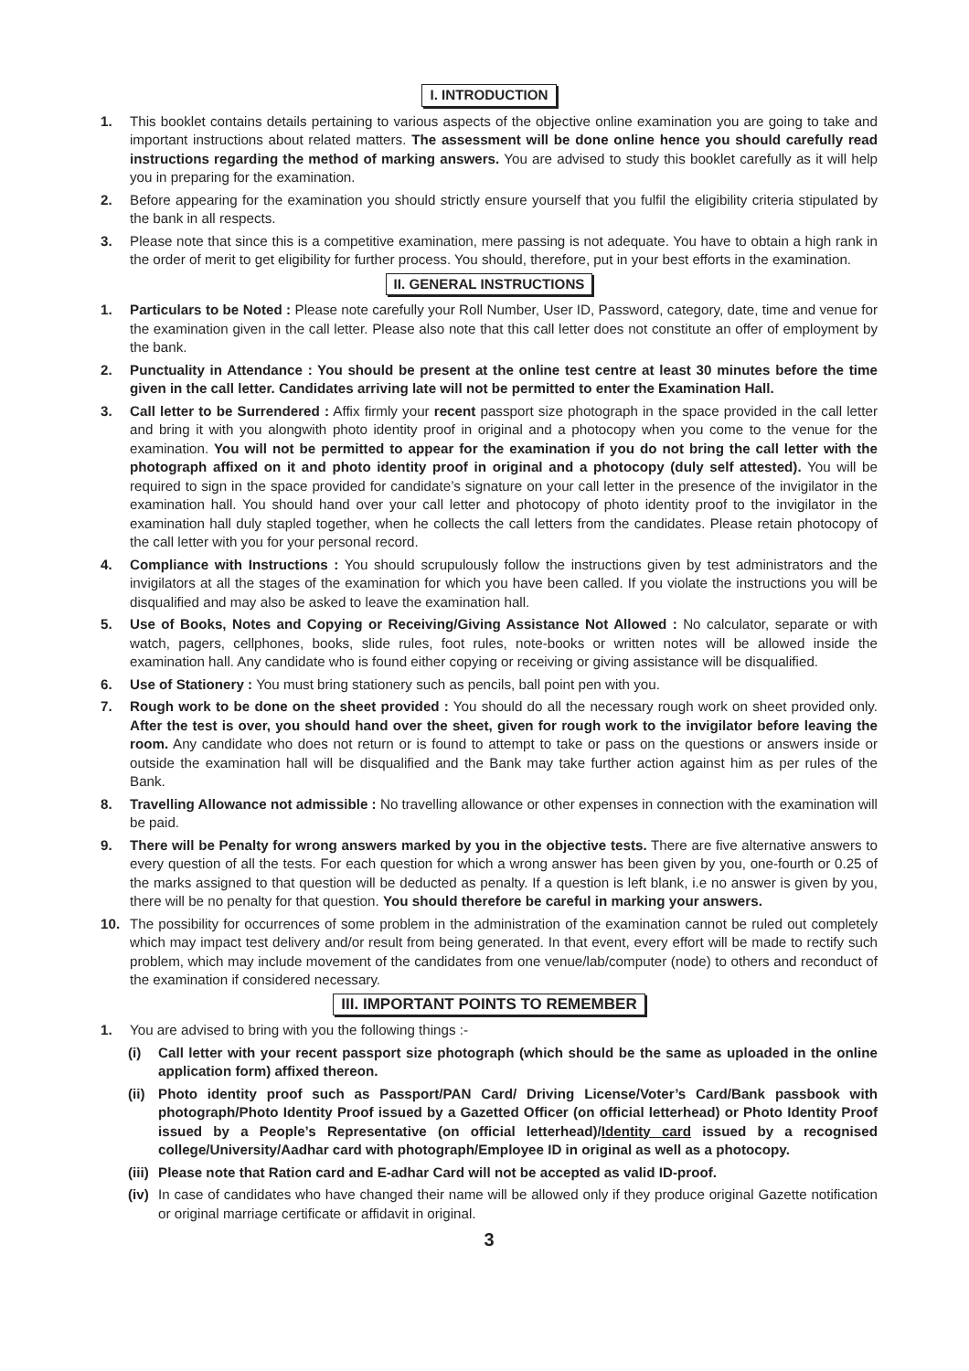I. INTRODUCTION
1. This booklet contains details pertaining to various aspects of the objective online examination you are going to take and important instructions about related matters. The assessment will be done online hence you should carefully read instructions regarding the method of marking answers. You are advised to study this booklet carefully as it will help you in preparing for the examination.
2. Before appearing for the examination you should strictly ensure yourself that you fulfil the eligibility criteria stipulated by the bank in all respects.
3. Please note that since this is a competitive examination, mere passing is not adequate. You have to obtain a high rank in the order of merit to get eligibility for further process. You should, therefore, put in your best efforts in the examination.
II. GENERAL INSTRUCTIONS
1. Particulars to be Noted : Please note carefully your Roll Number, User ID, Password, category, date, time and venue for the examination given in the call letter. Please also note that this call letter does not constitute an offer of employment by the bank.
2. Punctuality in Attendance : You should be present at the online test centre at least 30 minutes before the time given in the call letter. Candidates arriving late will not be permitted to enter the Examination Hall.
3. Call letter to be Surrendered : Affix firmly your recent passport size photograph in the space provided in the call letter and bring it with you alongwith photo identity proof in original and a photocopy when you come to the venue for the examination. You will not be permitted to appear for the examination if you do not bring the call letter with the photograph affixed on it and photo identity proof in original and a photocopy (duly self attested). You will be required to sign in the space provided for candidate’s signature on your call letter in the presence of the invigilator in the examination hall. You should hand over your call letter and photocopy of photo identity proof to the invigilator in the examination hall duly stapled together, when he collects the call letters from the candidates. Please retain photocopy of the call letter with you for your personal record.
4. Compliance with Instructions : You should scrupulously follow the instructions given by test administrators and the invigilators at all the stages of the examination for which you have been called. If you violate the instructions you will be disqualified and may also be asked to leave the examination hall.
5. Use of Books, Notes and Copying or Receiving/Giving Assistance Not Allowed : No calculator, separate or with watch, pagers, cellphones, books, slide rules, foot rules, note-books or written notes will be allowed inside the examination hall. Any candidate who is found either copying or receiving or giving assistance will be disqualified.
6. Use of Stationery : You must bring stationery such as pencils, ball point pen with you.
7. Rough work to be done on the sheet provided : You should do all the necessary rough work on sheet provided only. After the test is over, you should hand over the sheet, given for rough work to the invigilator before leaving the room. Any candidate who does not return or is found to attempt to take or pass on the questions or answers inside or outside the examination hall will be disqualified and the Bank may take further action against him as per rules of the Bank.
8. Travelling Allowance not admissible : No travelling allowance or other expenses in connection with the examination will be paid.
9. There will be Penalty for wrong answers marked by you in the objective tests. There are five alternative answers to every question of all the tests. For each question for which a wrong answer has been given by you, one-fourth or 0.25 of the marks assigned to that question will be deducted as penalty. If a question is left blank, i.e no answer is given by you, there will be no penalty for that question. You should therefore be careful in marking your answers.
10. The possibility for occurrences of some problem in the administration of the examination cannot be ruled out completely which may impact test delivery and/or result from being generated. In that event, every effort will be made to rectify such problem, which may include movement of the candidates from one venue/lab/computer (node) to others and reconduct of the examination if considered necessary.
III. IMPORTANT POINTS TO REMEMBER
1. You are advised to bring with you the following things :-
(i) Call letter with your recent passport size photograph (which should be the same as uploaded in the online application form) affixed thereon.
(ii)
Photo identity proof such as Passport/PAN Card/ Driving License/Voter’s Card/Bank passbook with photograph/Photo Identity Proof issued by a Gazetted Officer (on official letterhead) or Photo Identity Proof issued by a People’s Representative (on official letterhead)/Identity card issued by a recognised college/University/Aadhar card with photograph/Employee ID in original as well as a photocopy.
(iii)
Please note that Ration card and E-adhar Card will not be accepted as valid ID-proof.
(iv)
In case of candidates who have changed their name will be allowed only if they produce original Gazette notification or original marriage certificate or affidavit in original.
3